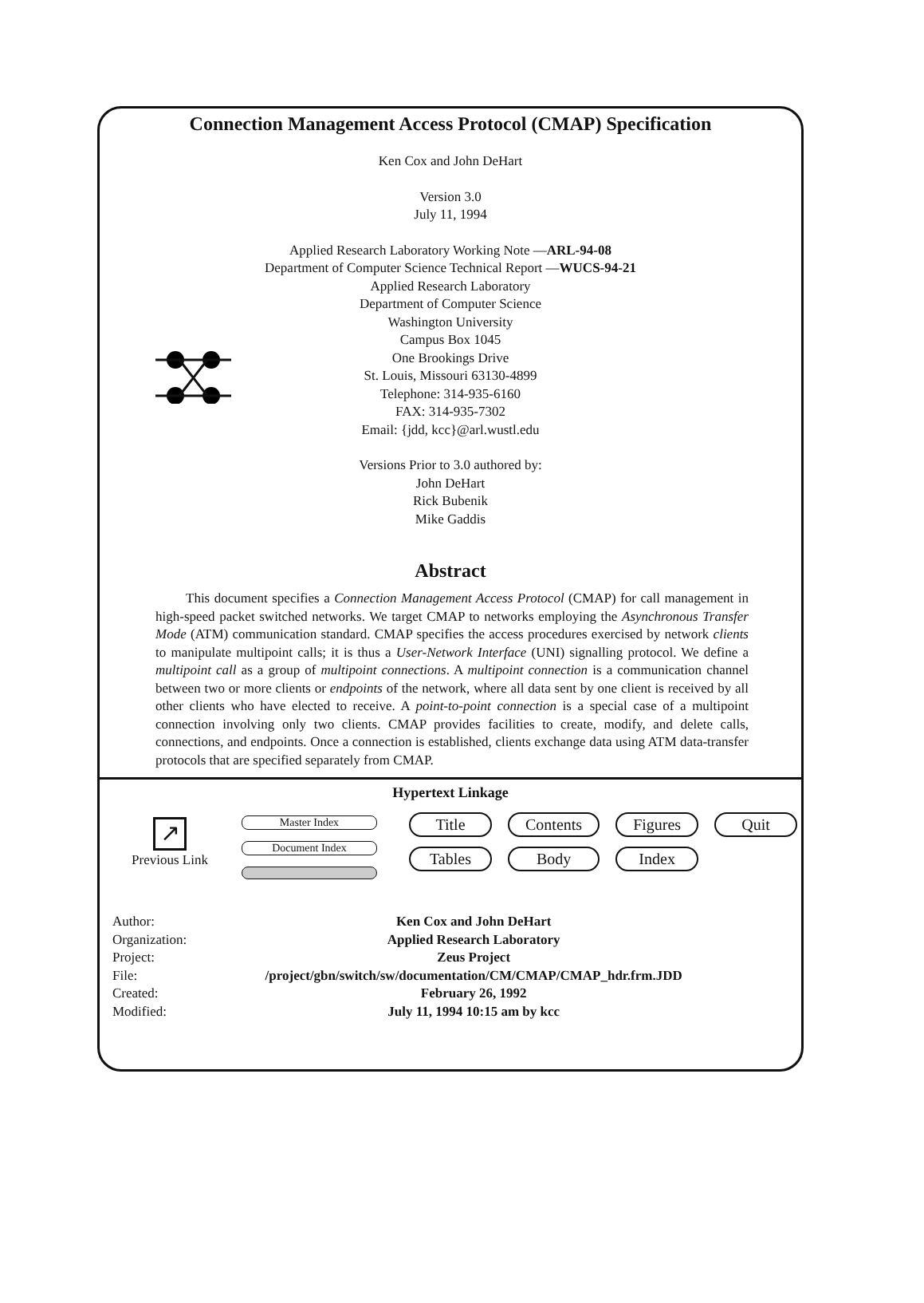Connection Management Access Protocol (CMAP) Specification
Ken Cox and John DeHart
Version 3.0
July 11, 1994
Applied Research Laboratory Working Note —ARL-94-08
Department of Computer Science Technical Report —WUCS-94-21
Applied Research Laboratory
Department of Computer Science
Washington University
Campus Box 1045
One Brookings Drive
St. Louis, Missouri 63130-4899
Telephone: 314-935-6160
FAX: 314-935-7302
Email: {jdd, kcc}@arl.wustl.edu
Versions Prior to 3.0 authored by:
John DeHart
Rick Bubenik
Mike Gaddis
Abstract
This document specifies a Connection Management Access Protocol (CMAP) for call management in high-speed packet switched networks. We target CMAP to networks employing the Asynchronous Transfer Mode (ATM) communication standard. CMAP specifies the access procedures exercised by network clients to manipulate multipoint calls; it is thus a User-Network Interface (UNI) signalling protocol. We define a multipoint call as a group of multipoint connections. A multipoint connection is a communication channel between two or more clients or endpoints of the network, where all data sent by one client is received by all other clients who have elected to receive. A point-to-point connection is a special case of a multipoint connection involving only two clients. CMAP provides facilities to create, modify, and delete calls, connections, and endpoints. Once a connection is established, clients exchange data using ATM data-transfer protocols that are specified separately from CMAP.
Hypertext Linkage
↗
Previous Link
Master Index
Document Index
Title Contents Figures Quit Tables Body Index
| Author: | Ken Cox and John DeHart |
| Organization: | Applied Research Laboratory |
| Project: | Zeus Project |
| File: | /project/gbn/switch/sw/documentation/CM/CMAP/CMAP_hdr.frm.JDD |
| Created: | February 26, 1992 |
| Modified: | July 11, 1994 10:15 am by kcc |